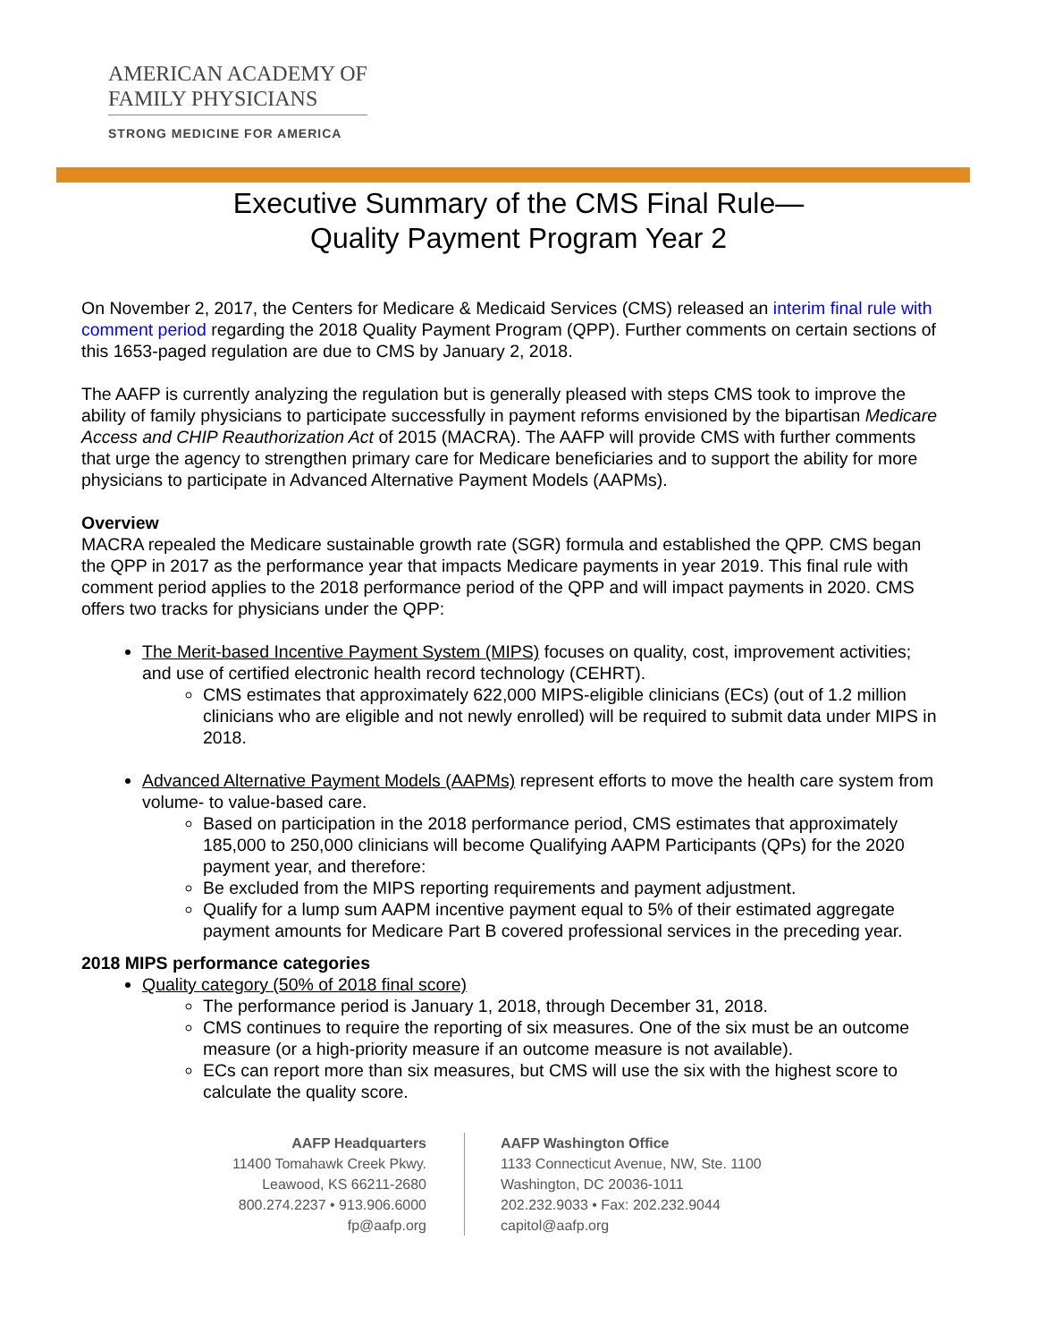AMERICAN ACADEMY OF
FAMILY PHYSICIANS
STRONG MEDICINE FOR AMERICA
Executive Summary of the CMS Final Rule—
Quality Payment Program Year 2
On November 2, 2017, the Centers for Medicare & Medicaid Services (CMS) released an interim final rule with comment period regarding the 2018 Quality Payment Program (QPP). Further comments on certain sections of this 1653-paged regulation are due to CMS by January 2, 2018.
The AAFP is currently analyzing the regulation but is generally pleased with steps CMS took to improve the ability of family physicians to participate successfully in payment reforms envisioned by the bipartisan Medicare Access and CHIP Reauthorization Act of 2015 (MACRA). The AAFP will provide CMS with further comments that urge the agency to strengthen primary care for Medicare beneficiaries and to support the ability for more physicians to participate in Advanced Alternative Payment Models (AAPMs).
Overview
MACRA repealed the Medicare sustainable growth rate (SGR) formula and established the QPP. CMS began the QPP in 2017 as the performance year that impacts Medicare payments in year 2019. This final rule with comment period applies to the 2018 performance period of the QPP and will impact payments in 2020. CMS offers two tracks for physicians under the QPP:
The Merit-based Incentive Payment System (MIPS) focuses on quality, cost, improvement activities; and use of certified electronic health record technology (CEHRT).
CMS estimates that approximately 622,000 MIPS-eligible clinicians (ECs) (out of 1.2 million clinicians who are eligible and not newly enrolled) will be required to submit data under MIPS in 2018.
Advanced Alternative Payment Models (AAPMs) represent efforts to move the health care system from volume- to value-based care.
Based on participation in the 2018 performance period, CMS estimates that approximately 185,000 to 250,000 clinicians will become Qualifying AAPM Participants (QPs) for the 2020 payment year, and therefore:
Be excluded from the MIPS reporting requirements and payment adjustment.
Qualify for a lump sum AAPM incentive payment equal to 5% of their estimated aggregate payment amounts for Medicare Part B covered professional services in the preceding year.
2018 MIPS performance categories
Quality category (50% of 2018 final score)
The performance period is January 1, 2018, through December 31, 2018.
CMS continues to require the reporting of six measures. One of the six must be an outcome measure (or a high-priority measure if an outcome measure is not available).
ECs can report more than six measures, but CMS will use the six with the highest score to calculate the quality score.
AAFP Headquarters
11400 Tomahawk Creek Pkwy.
Leawood, KS 66211-2680
800.274.2237 • 913.906.6000
fp@aafp.org
AAFP Washington Office
1133 Connecticut Avenue, NW, Ste. 1100
Washington, DC 20036-1011
202.232.9033 • Fax: 202.232.9044
capitol@aafp.org